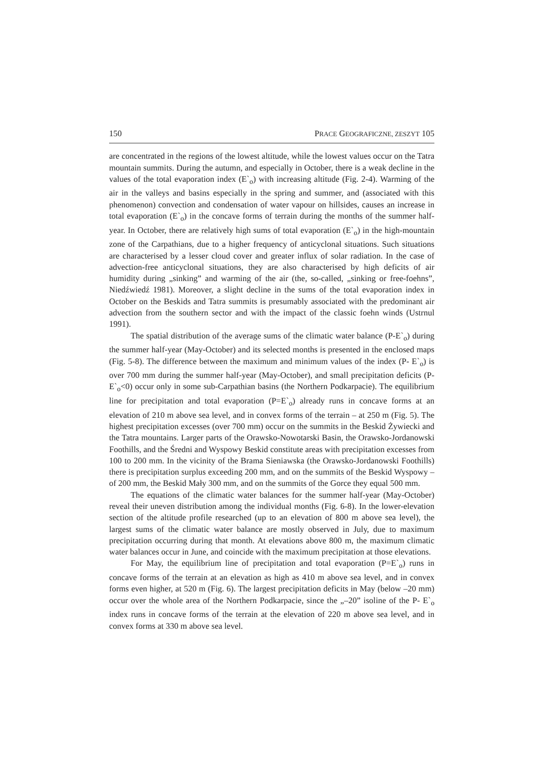150 PRACE GEOGRAFICZNE, ZESZYT 105
are concentrated in the regions of the lowest altitude, while the lowest values occur on the Tatra mountain summits. During the autumn, and especially in October, there is a weak decline in the values of the total evaporation index (E`<sub>o</sub>) with increasing altitude (Fig. 2-4). Warming of the air in the valleys and basins especially in the spring and summer, and (associated with this phenomenon) convection and condensation of water vapour on hillsides, causes an increase in total evaporation (E`<sub>o</sub>) in the concave forms of terrain during the months of the summer half-year. In October, there are relatively high sums of total evaporation (E`<sub>o</sub>) in the high-mountain zone of the Carpathians, due to a higher frequency of anticyclonal situations. Such situations are characterised by a lesser cloud cover and greater influx of solar radiation. In the case of advection-free anticyclonal situations, they are also characterised by high deficits of air humidity during „sinking” and warming of the air (the, so-called, „sinking or free-foehns”, Niedźwiedź 1981). Moreover, a slight decline in the sums of the total evaporation index in October on the Beskids and Tatra summits is presumably associated with the predominant air advection from the southern sector and with the impact of the classic foehn winds (Ustrnul 1991).
The spatial distribution of the average sums of the climatic water balance (P-E`<sub>o</sub>) during the summer half-year (May-October) and its selected months is presented in the enclosed maps (Fig. 5-8). The difference between the maximum and minimum values of the index (P- E`<sub>o</sub>) is over 700 mm during the summer half-year (May-October), and small precipitation deficits (P-E`<sub>o</sub><0) occur only in some sub-Carpathian basins (the Northern Podkarpacie). The equilibrium line for precipitation and total evaporation (P=E`<sub>o</sub>) already runs in concave forms at an elevation of 210 m above sea level, and in convex forms of the terrain – at 250 m (Fig. 5). The highest precipitation excesses (over 700 mm) occur on the summits in the Beskid Żywiecki and the Tatra mountains. Larger parts of the Orawsko-Nowotarski Basin, the Orawsko-Jordanowski Foothills, and the Średni and Wyspowy Beskid constitute areas with precipitation excesses from 100 to 200 mm. In the vicinity of the Brama Sieniawska (the Orawsko-Jordanowski Foothills) there is precipitation surplus exceeding 200 mm, and on the summits of the Beskid Wyspowy – of 200 mm, the Beskid Mały 300 mm, and on the summits of the Gorce they equal 500 mm.
The equations of the climatic water balances for the summer half-year (May-October) reveal their uneven distribution among the individual months (Fig. 6-8). In the lower-elevation section of the altitude profile researched (up to an elevation of 800 m above sea level), the largest sums of the climatic water balance are mostly observed in July, due to maximum precipitation occurring during that month. At elevations above 800 m, the maximum climatic water balances occur in June, and coincide with the maximum precipitation at those elevations.
For May, the equilibrium line of precipitation and total evaporation (P=E`<sub>o</sub>) runs in concave forms of the terrain at an elevation as high as 410 m above sea level, and in convex forms even higher, at 520 m (Fig. 6). The largest precipitation deficits in May (below –20 mm) occur over the whole area of the Northern Podkarpacie, since the „–20” isoline of the P- E`<sub>o</sub> index runs in concave forms of the terrain at the elevation of 220 m above sea level, and in convex forms at 330 m above sea level.